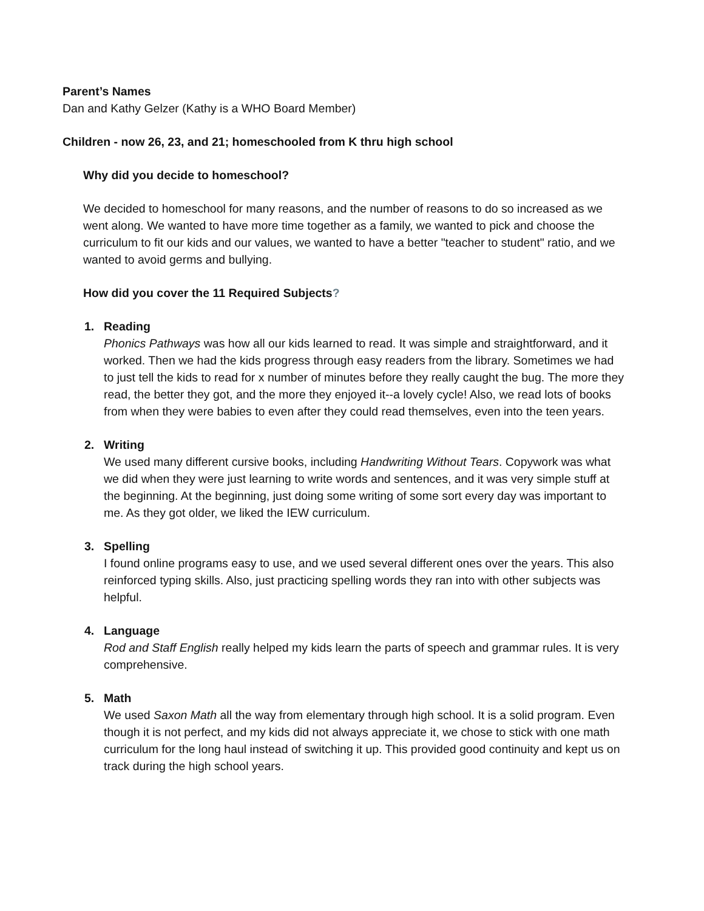Parent’s Names
Dan and Kathy Gelzer (Kathy is a WHO Board Member)
Children - now 26, 23, and 21; homeschooled from K thru high school
Why did you decide to homeschool?
We decided to homeschool for many reasons, and the number of reasons to do so increased as we went along. We wanted to have more time together as a family, we wanted to pick and choose the curriculum to fit our kids and our values, we wanted to have a better "teacher to student" ratio, and we wanted to avoid germs and bullying.
How did you cover the 11 Required Subjects?
1. Reading
Phonics Pathways was how all our kids learned to read. It was simple and straightforward, and it worked. Then we had the kids progress through easy readers from the library. Sometimes we had to just tell the kids to read for x number of minutes before they really caught the bug. The more they read, the better they got, and the more they enjoyed it--a lovely cycle! Also, we read lots of books from when they were babies to even after they could read themselves, even into the teen years.
2. Writing
We used many different cursive books, including Handwriting Without Tears. Copywork was what we did when they were just learning to write words and sentences, and it was very simple stuff at the beginning. At the beginning, just doing some writing of some sort every day was important to me. As they got older, we liked the IEW curriculum.
3. Spelling
I found online programs easy to use, and we used several different ones over the years. This also reinforced typing skills. Also, just practicing spelling words they ran into with other subjects was helpful.
4. Language
Rod and Staff English really helped my kids learn the parts of speech and grammar rules. It is very comprehensive.
5. Math
We used Saxon Math all the way from elementary through high school. It is a solid program. Even though it is not perfect, and my kids did not always appreciate it, we chose to stick with one math curriculum for the long haul instead of switching it up. This provided good continuity and kept us on track during the high school years.